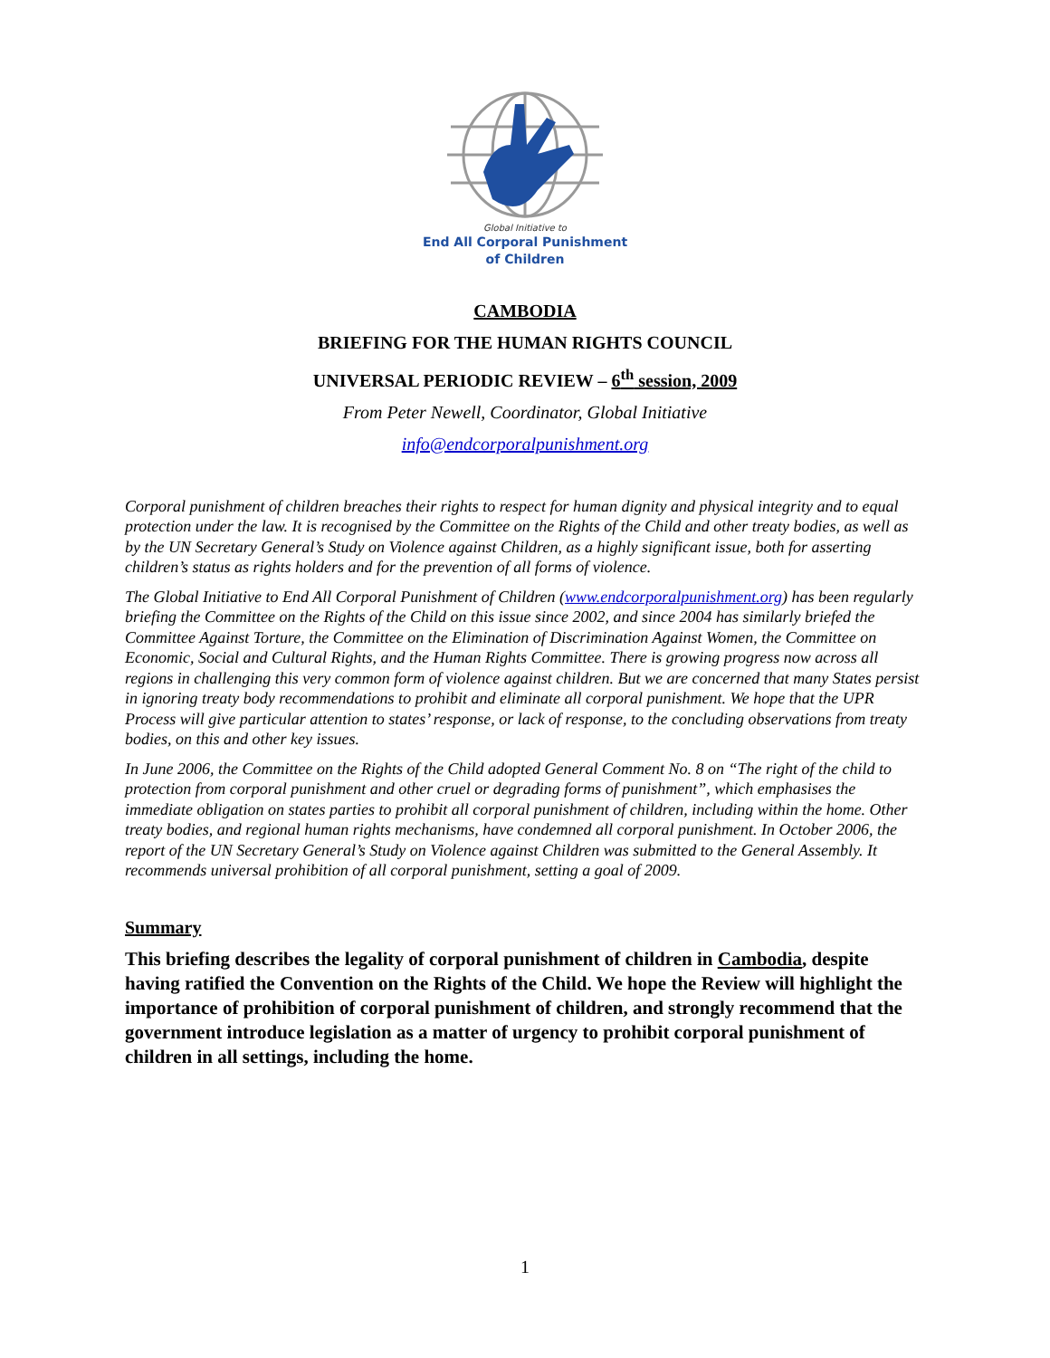Global Initiative to
End All Corporal Punishment
of Children
CAMBODIA
BRIEFING FOR THE HUMAN RIGHTS COUNCIL
UNIVERSAL PERIODIC REVIEW – 6<sup>th</sup> session, 2009
From Peter Newell, Coordinator, Global Initiative
info@endcorporalpunishment.org
Corporal punishment of children breaches their rights to respect for human dignity and physical integrity and to equal protection under the law. It is recognised by the Committee on the Rights of the Child and other treaty bodies, as well as by the UN Secretary General’s Study on Violence against Children, as a highly significant issue, both for asserting children’s status as rights holders and for the prevention of all forms of violence.
The Global Initiative to End All Corporal Punishment of Children (www.endcorporalpunishment.org) has been regularly briefing the Committee on the Rights of the Child on this issue since 2002, and since 2004 has similarly briefed the Committee Against Torture, the Committee on the Elimination of Discrimination Against Women, the Committee on Economic, Social and Cultural Rights, and the Human Rights Committee. There is growing progress now across all regions in challenging this very common form of violence against children. But we are concerned that many States persist in ignoring treaty body recommendations to prohibit and eliminate all corporal punishment. We hope that the UPR Process will give particular attention to states’ response, or lack of response, to the concluding observations from treaty bodies, on this and other key issues.
In June 2006, the Committee on the Rights of the Child adopted General Comment No. 8 on “The right of the child to protection from corporal punishment and other cruel or degrading forms of punishment”, which emphasises the immediate obligation on states parties to prohibit all corporal punishment of children, including within the home. Other treaty bodies, and regional human rights mechanisms, have condemned all corporal punishment. In October 2006, the report of the UN Secretary General’s Study on Violence against Children was submitted to the General Assembly. It recommends universal prohibition of all corporal punishment, setting a goal of 2009.
Summary
This briefing describes the legality of corporal punishment of children in Cambodia, despite having ratified the Convention on the Rights of the Child. We hope the Review will highlight the importance of prohibition of corporal punishment of children, and strongly recommend that the government introduce legislation as a matter of urgency to prohibit corporal punishment of children in all settings, including the home.
1